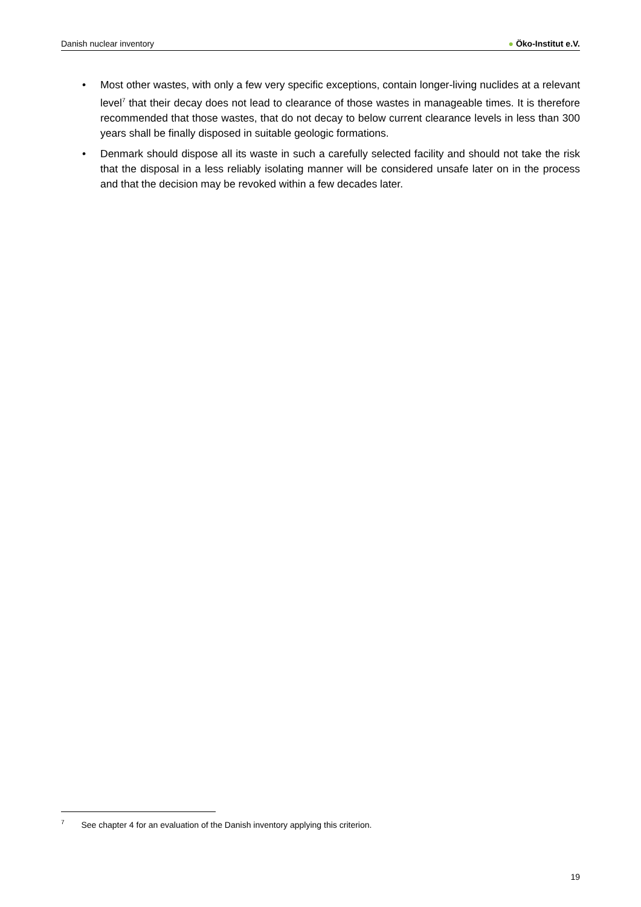Danish nuclear inventory ● Öko-Institut e.V.
• Most other wastes, with only a few very specific exceptions, contain longer-living nuclides at a relevant level<sup>7</sup> that their decay does not lead to clearance of those wastes in manageable times. It is therefore recommended that those wastes, that do not decay to below current clearance levels in less than 300 years shall be finally disposed in suitable geologic formations.
• Denmark should dispose all its waste in such a carefully selected facility and should not take the risk that the disposal in a less reliably isolating manner will be considered unsafe later on in the process and that the decision may be revoked within a few decades later.
<sup>7</sup> See chapter 4 for an evaluation of the Danish inventory applying this criterion.
19